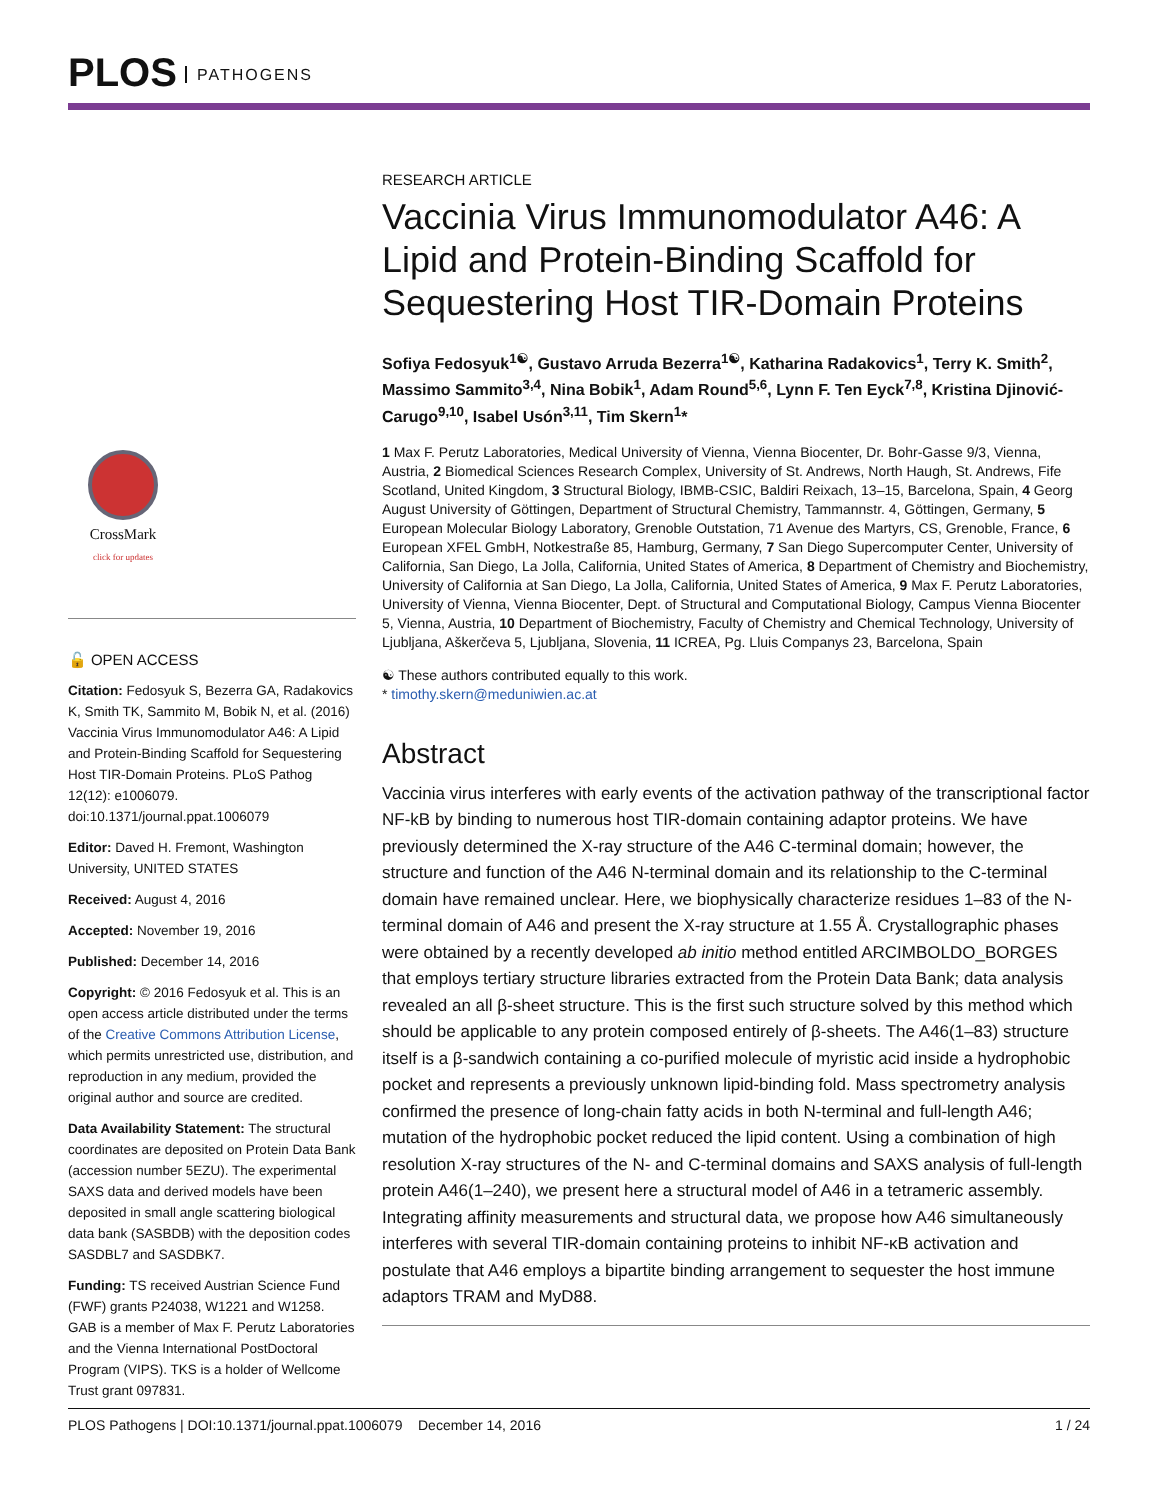PLOS PATHOGENS
CrossMark
click for updates
🔓 OPEN ACCESS
Citation: Fedosyuk S, Bezerra GA, Radakovics K, Smith TK, Sammito M, Bobik N, et al. (2016) Vaccinia Virus Immunomodulator A46: A Lipid and Protein-Binding Scaffold for Sequestering Host TIR-Domain Proteins. PLoS Pathog 12(12): e1006079. doi:10.1371/journal.ppat.1006079
Editor: Daved H. Fremont, Washington University, UNITED STATES
Received: August 4, 2016
Accepted: November 19, 2016
Published: December 14, 2016
Copyright: © 2016 Fedosyuk et al. This is an open access article distributed under the terms of the Creative Commons Attribution License, which permits unrestricted use, distribution, and reproduction in any medium, provided the original author and source are credited.
Data Availability Statement: The structural coordinates are deposited on Protein Data Bank (accession number 5EZU). The experimental SAXS data and derived models have been deposited in small angle scattering biological data bank (SASBDB) with the deposition codes SASDBL7 and SASDBK7.
Funding: TS received Austrian Science Fund (FWF) grants P24038, W1221 and W1258. GAB is a member of Max F. Perutz Laboratories and the Vienna International PostDoctoral Program (VIPS). TKS is a holder of Wellcome Trust grant 097831.
RESEARCH ARTICLE
Vaccinia Virus Immunomodulator A46: A Lipid and Protein-Binding Scaffold for Sequestering Host TIR-Domain Proteins
Sofiya Fedosyuk<sup>1☯</sup>, Gustavo Arruda Bezerra<sup>1☯</sup>, Katharina Radakovics<sup>1</sup>, Terry K. Smith<sup>2</sup>, Massimo Sammito<sup>3,4</sup>, Nina Bobik<sup>1</sup>, Adam Round<sup>5,6</sup>, Lynn F. Ten Eyck<sup>7,8</sup>, Kristina Djinović-Carugo<sup>9,10</sup>, Isabel Usón<sup>3,11</sup>, Tim Skern<sup>1</sup>*
1 Max F. Perutz Laboratories, Medical University of Vienna, Vienna Biocenter, Dr. Bohr-Gasse 9/3, Vienna, Austria, 2 Biomedical Sciences Research Complex, University of St. Andrews, North Haugh, St. Andrews, Fife Scotland, United Kingdom, 3 Structural Biology, IBMB-CSIC, Baldiri Reixach, 13–15, Barcelona, Spain, 4 Georg August University of Göttingen, Department of Structural Chemistry, Tammannstr. 4, Göttingen, Germany, 5 European Molecular Biology Laboratory, Grenoble Outstation, 71 Avenue des Martyrs, CS, Grenoble, France, 6 European XFEL GmbH, Notkestraße 85, Hamburg, Germany, 7 San Diego Supercomputer Center, University of California, San Diego, La Jolla, California, United States of America, 8 Department of Chemistry and Biochemistry, University of California at San Diego, La Jolla, California, United States of America, 9 Max F. Perutz Laboratories, University of Vienna, Vienna Biocenter, Dept. of Structural and Computational Biology, Campus Vienna Biocenter 5, Vienna, Austria, 10 Department of Biochemistry, Faculty of Chemistry and Chemical Technology, University of Ljubljana, Aškerčeva 5, Ljubljana, Slovenia, 11 ICREA, Pg. Lluis Companys 23, Barcelona, Spain
☯ These authors contributed equally to this work.
* timothy.skern@meduniwien.ac.at
Abstract
Vaccinia virus interferes with early events of the activation pathway of the transcriptional factor NF-kB by binding to numerous host TIR-domain containing adaptor proteins. We have previously determined the X-ray structure of the A46 C-terminal domain; however, the structure and function of the A46 N-terminal domain and its relationship to the C-terminal domain have remained unclear. Here, we biophysically characterize residues 1–83 of the N-terminal domain of A46 and present the X-ray structure at 1.55 Å. Crystallographic phases were obtained by a recently developed ab initio method entitled ARCIMBOLDO_BORGES that employs tertiary structure libraries extracted from the Protein Data Bank; data analysis revealed an all β-sheet structure. This is the first such structure solved by this method which should be applicable to any protein composed entirely of β-sheets. The A46(1–83) structure itself is a β-sandwich containing a co-purified molecule of myristic acid inside a hydrophobic pocket and represents a previously unknown lipid-binding fold. Mass spectrometry analysis confirmed the presence of long-chain fatty acids in both N-terminal and full-length A46; mutation of the hydrophobic pocket reduced the lipid content. Using a combination of high resolution X-ray structures of the N- and C-terminal domains and SAXS analysis of full-length protein A46(1–240), we present here a structural model of A46 in a tetrameric assembly. Integrating affinity measurements and structural data, we propose how A46 simultaneously interferes with several TIR-domain containing proteins to inhibit NF-κB activation and postulate that A46 employs a bipartite binding arrangement to sequester the host immune adaptors TRAM and MyD88.
PLOS Pathogens | DOI:10.1371/journal.ppat.1006079 December 14, 2016 1 / 24